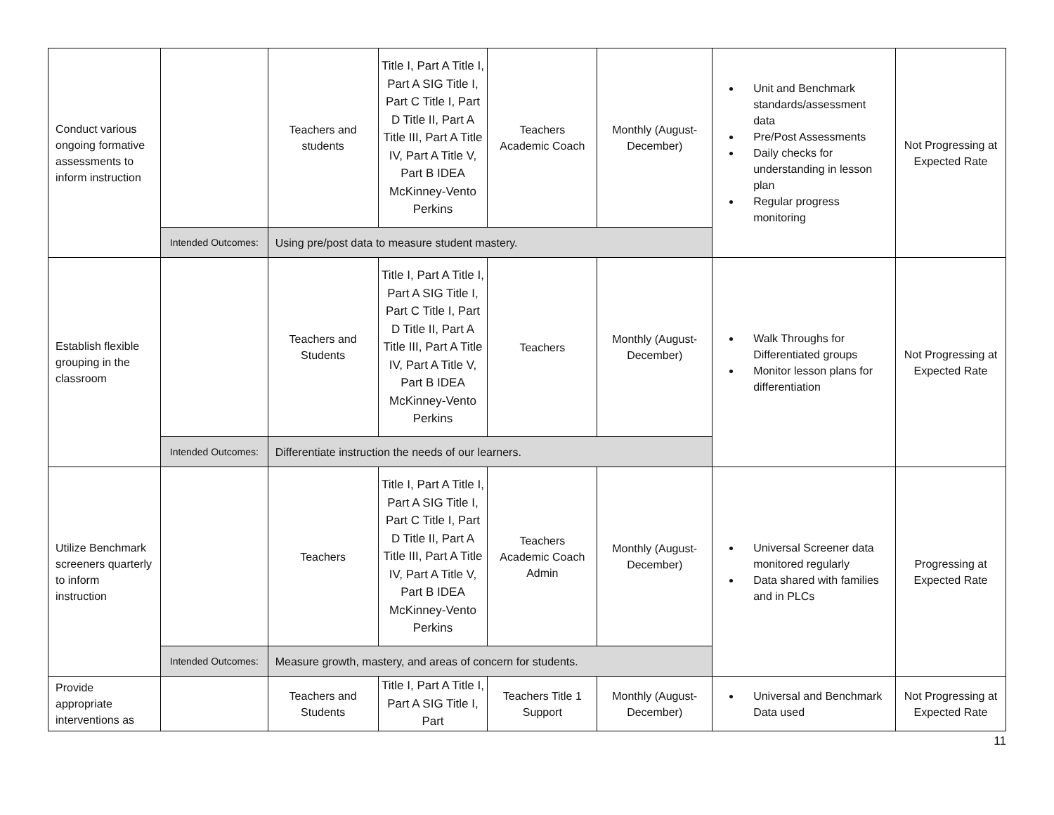| Conduct various ongoing formative assessments to inform instruction | | Teachers and students | Title I, Part A Title I, Part A SIG Title I, Part C Title I, Part D Title II, Part A Title III, Part A Title IV, Part A Title V, Part B IDEA McKinney-Vento Perkins | Teachers Academic Coach | Monthly (August-December) | Unit and Benchmark standards/assessment data Pre/Post Assessments Daily checks for understanding in lesson plan Regular progress monitoring | Not Progressing at Expected Rate |
| | Intended Outcomes: | Using pre/post data to measure student mastery. | | | | | |
| Establish flexible grouping in the classroom | | Teachers and Students | Title I, Part A Title I, Part A SIG Title I, Part C Title I, Part D Title II, Part A Title III, Part A Title IV, Part A Title V, Part B IDEA McKinney-Vento Perkins | Teachers | Monthly (August-December) | Walk Throughs for Differentiated groups Monitor lesson plans for differentiation | Not Progressing at Expected Rate |
| | Intended Outcomes: | Differentiate instruction the needs of our learners. | | | | | |
| Utilize Benchmark screeners quarterly to inform instruction | | Teachers | Title I, Part A Title I, Part A SIG Title I, Part C Title I, Part D Title II, Part A Title III, Part A Title IV, Part A Title V, Part B IDEA McKinney-Vento Perkins | Teachers Academic Coach Admin | Monthly (August-December) | Universal Screener data monitored regularly Data shared with families and in PLCs | Progressing at Expected Rate |
| | Intended Outcomes: | Measure growth, mastery, and areas of concern for students. | | | | | |
| Provide appropriate interventions as | | Teachers and Students | Title I, Part A Title I, Part A SIG Title I, Part | Teachers Title 1 Support | Monthly (August-December) | Universal and Benchmark Data used | Not Progressing at Expected Rate |
11